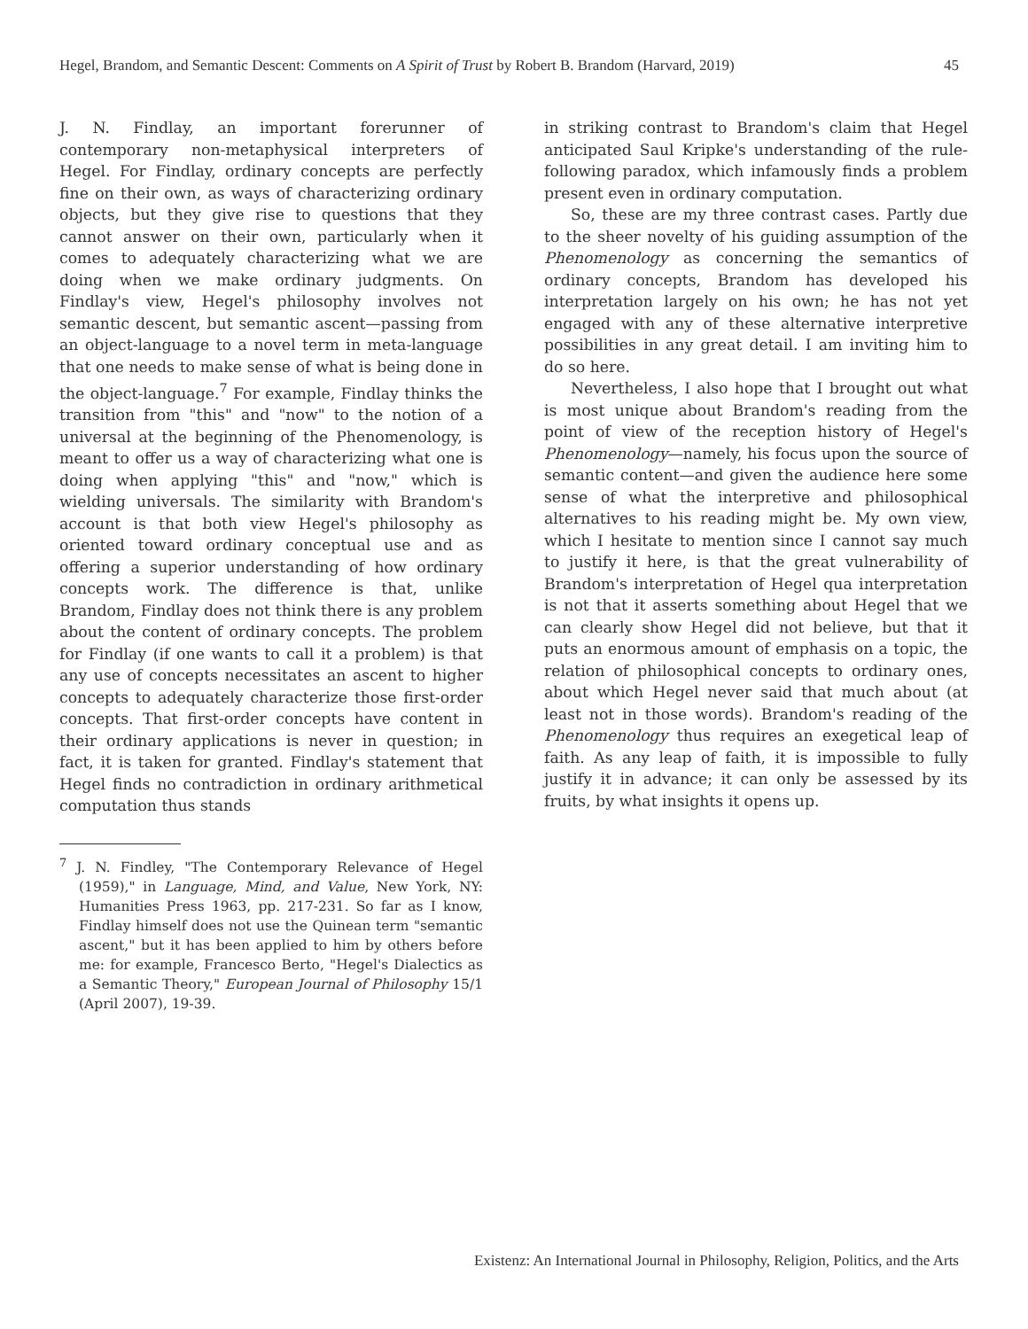Hegel, Brandom, and Semantic Descent: Comments on A Spirit of Trust by Robert B. Brandom (Harvard, 2019) 45
J. N. Findlay, an important forerunner of contemporary non-metaphysical interpreters of Hegel. For Findlay, ordinary concepts are perfectly fine on their own, as ways of characterizing ordinary objects, but they give rise to questions that they cannot answer on their own, particularly when it comes to adequately characterizing what we are doing when we make ordinary judgments. On Findlay's view, Hegel's philosophy involves not semantic descent, but semantic ascent—passing from an object-language to a novel term in meta-language that one needs to make sense of what is being done in the object-language.<sup>7</sup> For example, Findlay thinks the transition from "this" and "now" to the notion of a universal at the beginning of the Phenomenology, is meant to offer us a way of characterizing what one is doing when applying "this" and "now," which is wielding universals. The similarity with Brandom's account is that both view Hegel's philosophy as oriented toward ordinary conceptual use and as offering a superior understanding of how ordinary concepts work. The difference is that, unlike Brandom, Findlay does not think there is any problem about the content of ordinary concepts. The problem for Findlay (if one wants to call it a problem) is that any use of concepts necessitates an ascent to higher concepts to adequately characterize those first-order concepts. That first-order concepts have content in their ordinary applications is never in question; in fact, it is taken for granted. Findlay's statement that Hegel finds no contradiction in ordinary arithmetical computation thus stands
<sup>7</sup> J. N. Findley, "The Contemporary Relevance of Hegel (1959)," in Language, Mind, and Value, New York, NY: Humanities Press 1963, pp. 217-231. So far as I know, Findlay himself does not use the Quinean term "semantic ascent," but it has been applied to him by others before me: for example, Francesco Berto, "Hegel's Dialectics as a Semantic Theory," European Journal of Philosophy 15/1 (April 2007), 19-39.
in striking contrast to Brandom's claim that Hegel anticipated Saul Kripke's understanding of the rule-following paradox, which infamously finds a problem present even in ordinary computation.
So, these are my three contrast cases. Partly due to the sheer novelty of his guiding assumption of the Phenomenology as concerning the semantics of ordinary concepts, Brandom has developed his interpretation largely on his own; he has not yet engaged with any of these alternative interpretive possibilities in any great detail. I am inviting him to do so here.
Nevertheless, I also hope that I brought out what is most unique about Brandom's reading from the point of view of the reception history of Hegel's Phenomenology—namely, his focus upon the source of semantic content—and given the audience here some sense of what the interpretive and philosophical alternatives to his reading might be. My own view, which I hesitate to mention since I cannot say much to justify it here, is that the great vulnerability of Brandom's interpretation of Hegel qua interpretation is not that it asserts something about Hegel that we can clearly show Hegel did not believe, but that it puts an enormous amount of emphasis on a topic, the relation of philosophical concepts to ordinary ones, about which Hegel never said that much about (at least not in those words). Brandom's reading of the Phenomenology thus requires an exegetical leap of faith. As any leap of faith, it is impossible to fully justify it in advance; it can only be assessed by its fruits, by what insights it opens up.
Existenz: An International Journal in Philosophy, Religion, Politics, and the Arts